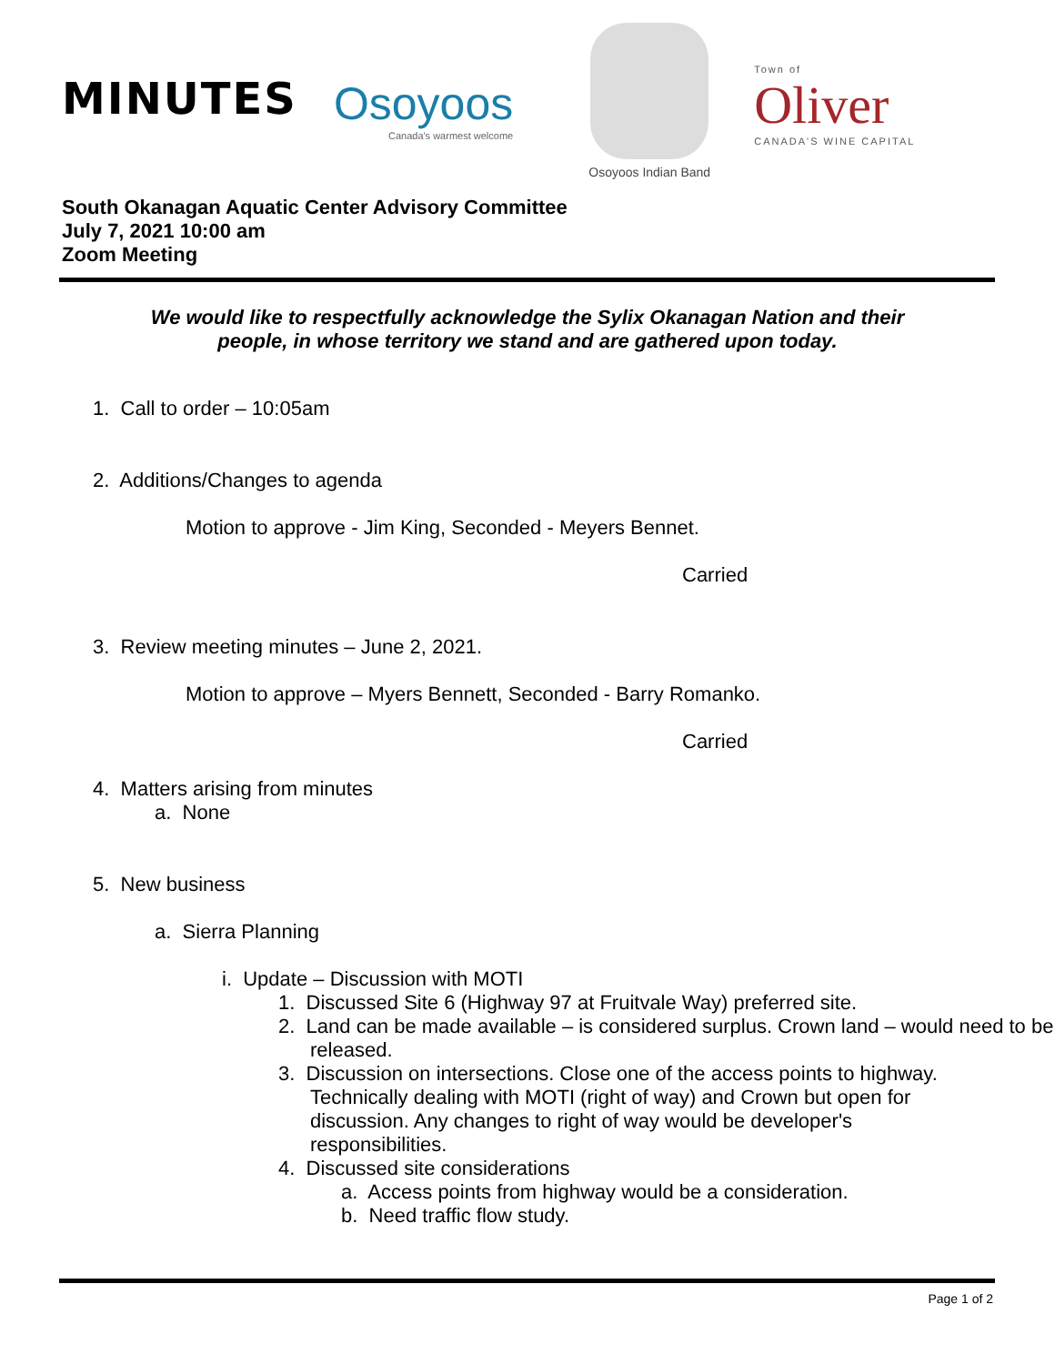MINUTES
Osoyoos
Canada's warmest welcome
Osoyoos Indian Band
Town of
Oliver
CANADA'S WINE CAPITAL
South Okanagan Aquatic Center Advisory Committee
July 7, 2021 10:00 am
Zoom Meeting
We would like to respectfully acknowledge the Sylix Okanagan Nation and their people, in whose territory we stand and are gathered upon today.
1. Call to order – 10:05am
2. Additions/Changes to agenda
Motion to approve - Jim King, Seconded - Meyers Bennet.
Carried
3. Review meeting minutes – June 2, 2021.
Motion to approve – Myers Bennett, Seconded - Barry Romanko.
Carried
4. Matters arising from minutes
a. None
5. New business
a. Sierra Planning
i. Update – Discussion with MOTI
1. Discussed Site 6 (Highway 97 at Fruitvale Way) preferred site.
2. Land can be made available – is considered surplus. Crown land – would need to be released.
3. Discussion on intersections. Close one of the access points to highway. Technically dealing with MOTI (right of way) and Crown but open for discussion. Any changes to right of way would be developer's responsibilities.
4. Discussed site considerations
a. Access points from highway would be a consideration.
b. Need traffic flow study.
Page 1 of 2